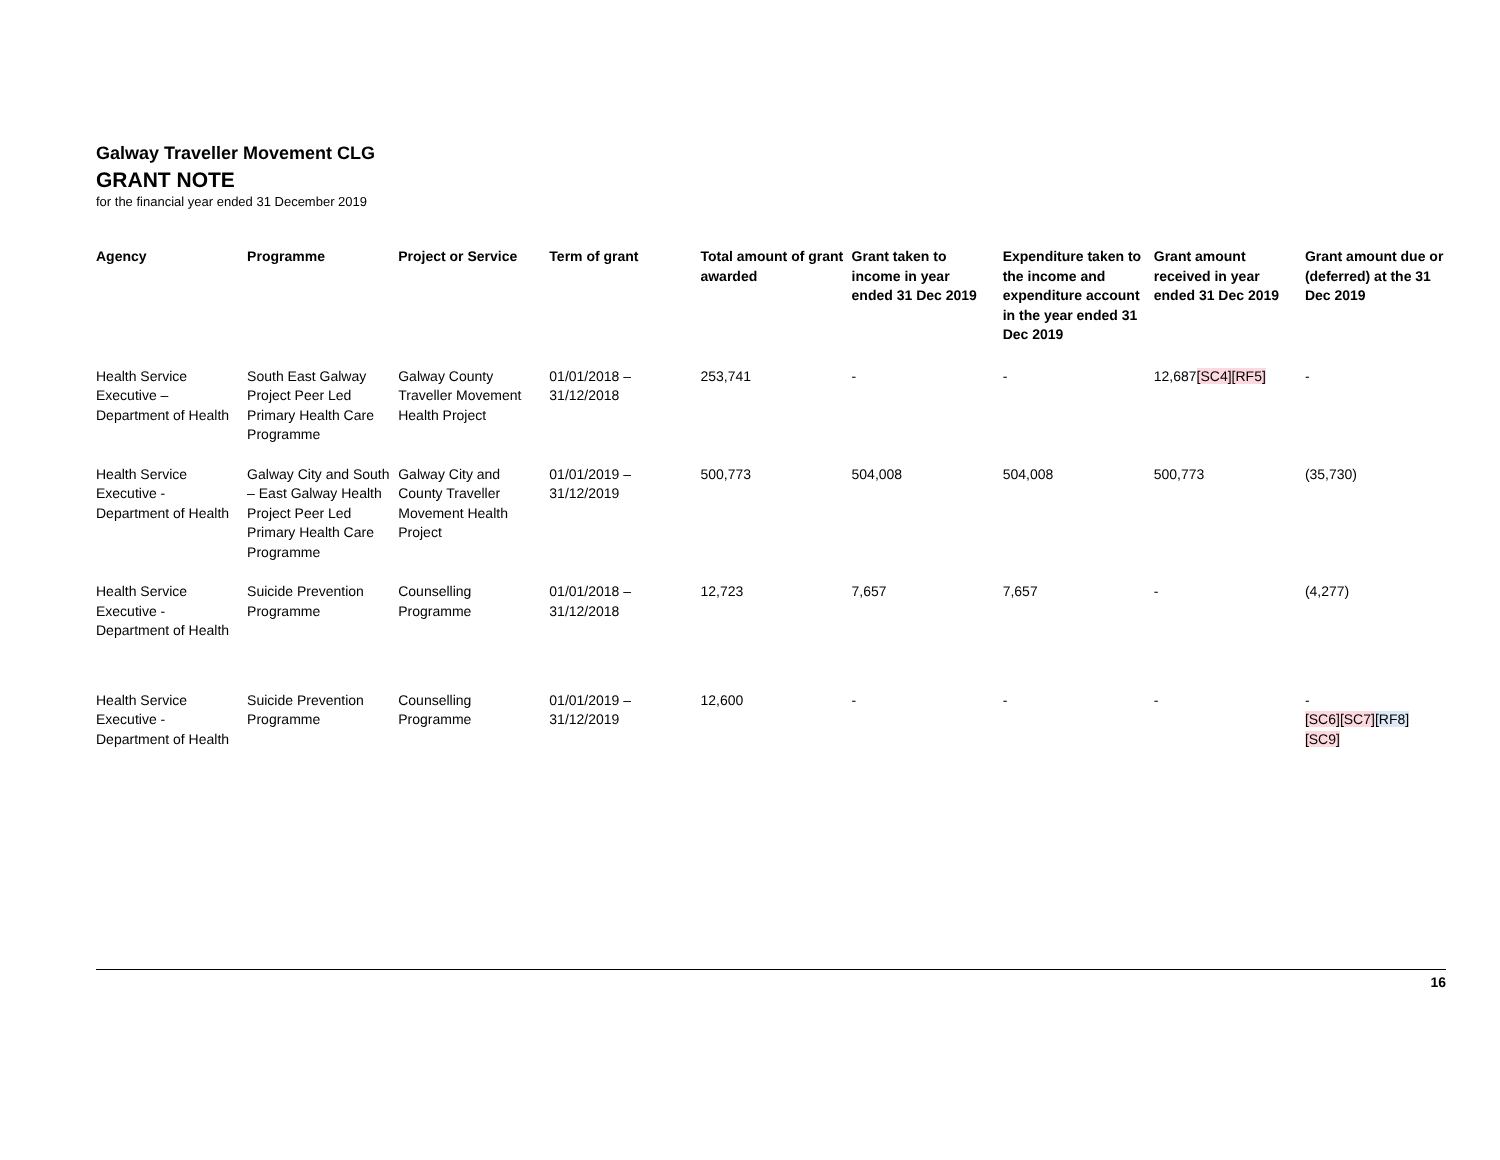Galway Traveller Movement CLG
GRANT NOTE
for the financial year ended 31 December 2019
| Agency | Programme | Project or Service | Term of grant | Total amount of grant awarded | Grant taken to income in year ended 31 Dec 2019 | Expenditure taken to the income and expenditure account in the year ended 31 Dec 2019 | Grant amount received in year ended 31 Dec 2019 | Grant amount due or (deferred) at the 31 Dec 2019 |
| --- | --- | --- | --- | --- | --- | --- | --- | --- |
| Health Service Executive – Department of Health | South East Galway Project Peer Led Primary Health Care Programme | Galway County Traveller Movement Health Project | 01/01/2018 – 31/12/2018 | 253,741 | - | - | 12,687 [SC4] [RF5] | - |
| Health Service Executive - Department of Health | Galway City and South – East Galway Health Project Peer Led Primary Health Care Programme | Galway City and County Traveller Movement Health Project | 01/01/2019 – 31/12/2019 | 500,773 | 504,008 | 504,008 | 500,773 | (35,730) |
| Health Service Executive - Department of Health | Suicide Prevention Programme | Counselling Programme | 01/01/2018 – 31/12/2018 | 12,723 | 7,657 | 7,657 | - | (4,277) |
| Health Service Executive - Department of Health | Suicide Prevention Programme | Counselling Programme | 01/01/2019 – 31/12/2019 | 12,600 | - | - | - | - [SC6] [SC7] [RF8] [SC9] |
16